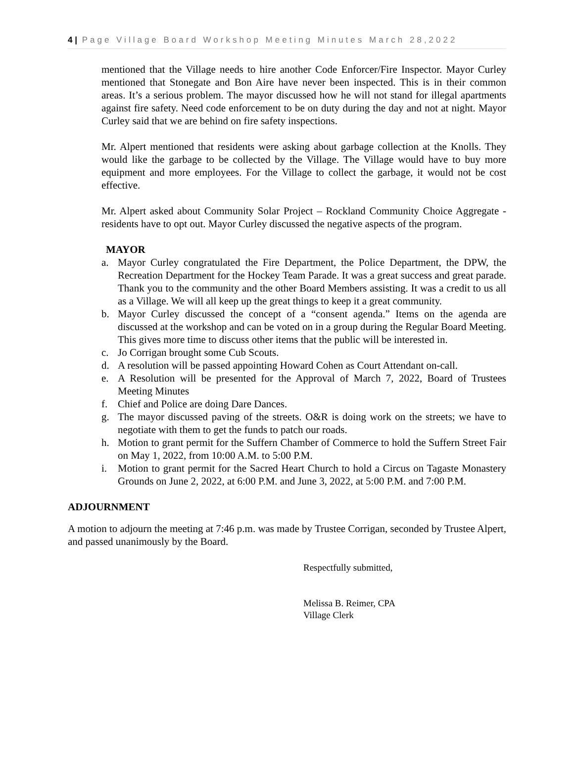4 | Page Village Board Workshop Meeting Minutes March 28,2022
mentioned that the Village needs to hire another Code Enforcer/Fire Inspector. Mayor Curley mentioned that Stonegate and Bon Aire have never been inspected. This is in their common areas. It’s a serious problem. The mayor discussed how he will not stand for illegal apartments against fire safety. Need code enforcement to be on duty during the day and not at night. Mayor Curley said that we are behind on fire safety inspections.
Mr. Alpert mentioned that residents were asking about garbage collection at the Knolls. They would like the garbage to be collected by the Village. The Village would have to buy more equipment and more employees. For the Village to collect the garbage, it would not be cost effective.
Mr. Alpert asked about Community Solar Project – Rockland Community Choice Aggregate - residents have to opt out. Mayor Curley discussed the negative aspects of the program.
MAYOR
a. Mayor Curley congratulated the Fire Department, the Police Department, the DPW, the Recreation Department for the Hockey Team Parade. It was a great success and great parade. Thank you to the community and the other Board Members assisting. It was a credit to us all as a Village. We will all keep up the great things to keep it a great community.
b. Mayor Curley discussed the concept of a “consent agenda.” Items on the agenda are discussed at the workshop and can be voted on in a group during the Regular Board Meeting. This gives more time to discuss other items that the public will be interested in.
c. Jo Corrigan brought some Cub Scouts.
d. A resolution will be passed appointing Howard Cohen as Court Attendant on-call.
e. A Resolution will be presented for the Approval of March 7, 2022, Board of Trustees Meeting Minutes
f. Chief and Police are doing Dare Dances.
g. The mayor discussed paving of the streets. O&R is doing work on the streets; we have to negotiate with them to get the funds to patch our roads.
h. Motion to grant permit for the Suffern Chamber of Commerce to hold the Suffern Street Fair on May 1, 2022, from 10:00 A.M. to 5:00 P.M.
i. Motion to grant permit for the Sacred Heart Church to hold a Circus on Tagaste Monastery Grounds on June 2, 2022, at 6:00 P.M. and June 3, 2022, at 5:00 P.M. and 7:00 P.M.
ADJOURNMENT
A motion to adjourn the meeting at 7:46 p.m. was made by Trustee Corrigan, seconded by Trustee Alpert, and passed unanimously by the Board.
Respectfully submitted,
Melissa B. Reimer, CPA
Village Clerk